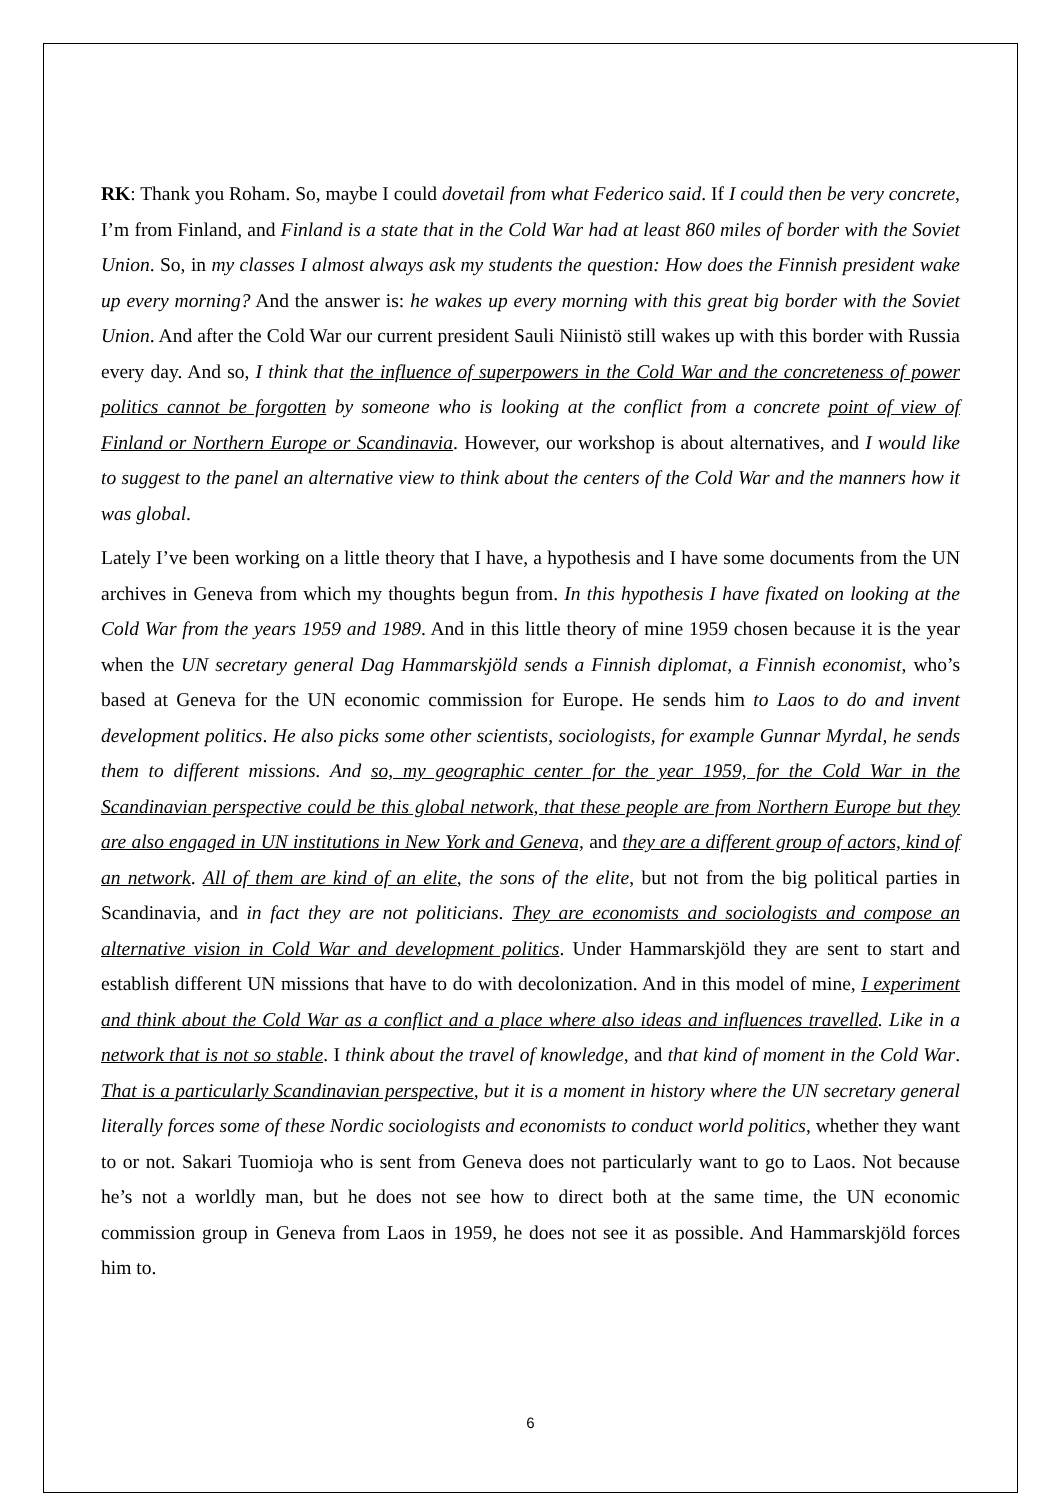RK: Thank you Roham. So, maybe I could dovetail from what Federico said. If I could then be very concrete, I’m from Finland, and Finland is a state that in the Cold War had at least 860 miles of border with the Soviet Union. So, in my classes I almost always ask my students the question: How does the Finnish president wake up every morning? And the answer is: he wakes up every morning with this great big border with the Soviet Union. And after the Cold War our current president Sauli Niinistö still wakes up with this border with Russia every day. And so, I think that the influence of superpowers in the Cold War and the concreteness of power politics cannot be forgotten by someone who is looking at the conflict from a concrete point of view of Finland or Northern Europe or Scandinavia. However, our workshop is about alternatives, and I would like to suggest to the panel an alternative view to think about the centers of the Cold War and the manners how it was global.
Lately I’ve been working on a little theory that I have, a hypothesis and I have some documents from the UN archives in Geneva from which my thoughts begun from. In this hypothesis I have fixated on looking at the Cold War from the years 1959 and 1989. And in this little theory of mine 1959 chosen because it is the year when the UN secretary general Dag Hammarskjöld sends a Finnish diplomat, a Finnish economist, who’s based at Geneva for the UN economic commission for Europe. He sends him to Laos to do and invent development politics. He also picks some other scientists, sociologists, for example Gunnar Myrdal, he sends them to different missions. And so, my geographic center for the year 1959, for the Cold War in the Scandinavian perspective could be this global network, that these people are from Northern Europe but they are also engaged in UN institutions in New York and Geneva, and they are a different group of actors, kind of an network. All of them are kind of an elite, the sons of the elite, but not from the big political parties in Scandinavia, and in fact they are not politicians. They are economists and sociologists and compose an alternative vision in Cold War and development politics. Under Hammarskjöld they are sent to start and establish different UN missions that have to do with decolonization. And in this model of mine, I experiment and think about the Cold War as a conflict and a place where also ideas and influences travelled. Like in a network that is not so stable. I think about the travel of knowledge, and that kind of moment in the Cold War. That is a particularly Scandinavian perspective, but it is a moment in history where the UN secretary general literally forces some of these Nordic sociologists and economists to conduct world politics, whether they want to or not. Sakari Tuomioja who is sent from Geneva does not particularly want to go to Laos. Not because he’s not a worldly man, but he does not see how to direct both at the same time, the UN economic commission group in Geneva from Laos in 1959, he does not see it as possible. And Hammarskjöld forces him to.
6